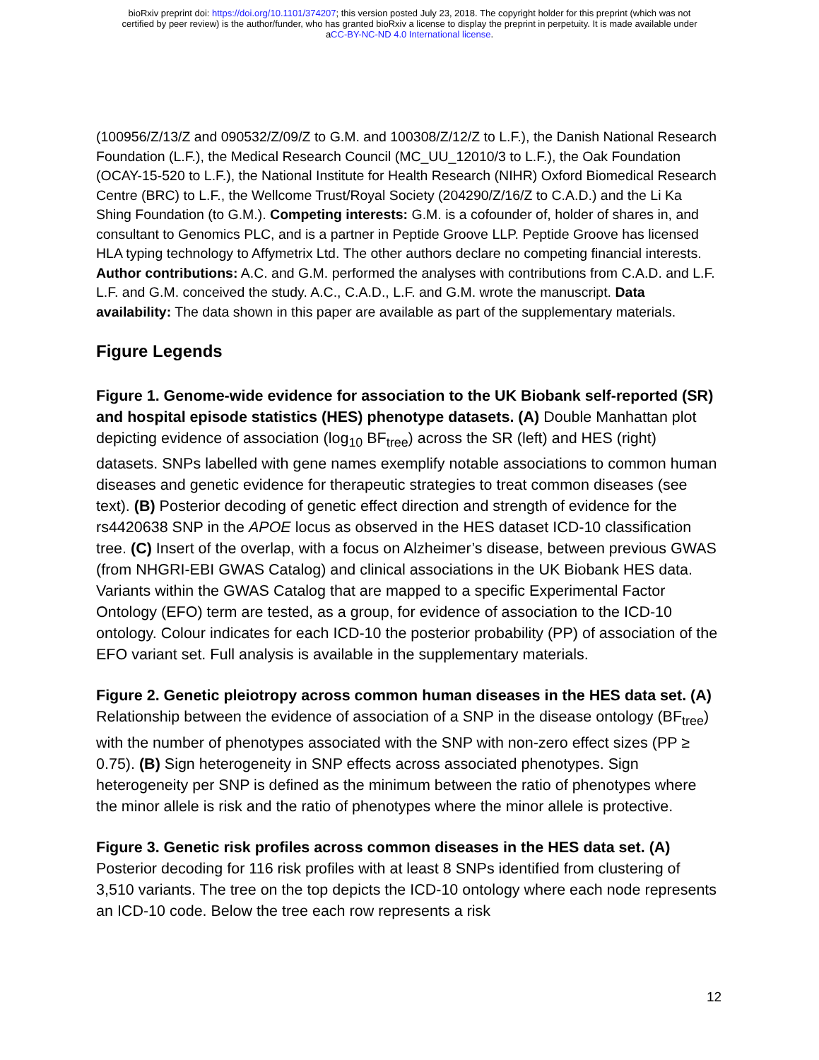bioRxiv preprint doi: https://doi.org/10.1101/374207; this version posted July 23, 2018. The copyright holder for this preprint (which was not
certified by peer review) is the author/funder, who has granted bioRxiv a license to display the preprint in perpetuity. It is made available under
aCC-BY-NC-ND 4.0 International license.
(100956/Z/13/Z and 090532/Z/09/Z to G.M. and 100308/Z/12/Z to L.F.), the Danish National Research Foundation (L.F.), the Medical Research Council (MC_UU_12010/3 to L.F.), the Oak Foundation (OCAY-15-520 to L.F.), the National Institute for Health Research (NIHR) Oxford Biomedical Research Centre (BRC) to L.F., the Wellcome Trust/Royal Society (204290/Z/16/Z to C.A.D.) and the Li Ka Shing Foundation (to G.M.). Competing interests: G.M. is a cofounder of, holder of shares in, and consultant to Genomics PLC, and is a partner in Peptide Groove LLP. Peptide Groove has licensed HLA typing technology to Affymetrix Ltd. The other authors declare no competing financial interests. Author contributions: A.C. and G.M. performed the analyses with contributions from C.A.D. and L.F. L.F. and G.M. conceived the study. A.C., C.A.D., L.F. and G.M. wrote the manuscript. Data availability: The data shown in this paper are available as part of the supplementary materials.
Figure Legends
Figure 1. Genome-wide evidence for association to the UK Biobank self-reported (SR) and hospital episode statistics (HES) phenotype datasets. (A) Double Manhattan plot depicting evidence of association (log<sub>10</sub> BF<sub>tree</sub>) across the SR (left) and HES (right) datasets. SNPs labelled with gene names exemplify notable associations to common human diseases and genetic evidence for therapeutic strategies to treat common diseases (see text). (B) Posterior decoding of genetic effect direction and strength of evidence for the rs4420638 SNP in the APOE locus as observed in the HES dataset ICD-10 classification tree. (C) Insert of the overlap, with a focus on Alzheimer’s disease, between previous GWAS (from NHGRI-EBI GWAS Catalog) and clinical associations in the UK Biobank HES data. Variants within the GWAS Catalog that are mapped to a specific Experimental Factor Ontology (EFO) term are tested, as a group, for evidence of association to the ICD-10 ontology. Colour indicates for each ICD-10 the posterior probability (PP) of association of the EFO variant set. Full analysis is available in the supplementary materials.
Figure 2. Genetic pleiotropy across common human diseases in the HES data set. (A) Relationship between the evidence of association of a SNP in the disease ontology (BF<sub>tree</sub>) with the number of phenotypes associated with the SNP with non-zero effect sizes (PP ≥ 0.75). (B) Sign heterogeneity in SNP effects across associated phenotypes. Sign heterogeneity per SNP is defined as the minimum between the ratio of phenotypes where the minor allele is risk and the ratio of phenotypes where the minor allele is protective.
Figure 3. Genetic risk profiles across common diseases in the HES data set. (A) Posterior decoding for 116 risk profiles with at least 8 SNPs identified from clustering of 3,510 variants. The tree on the top depicts the ICD-10 ontology where each node represents an ICD-10 code. Below the tree each row represents a risk
12